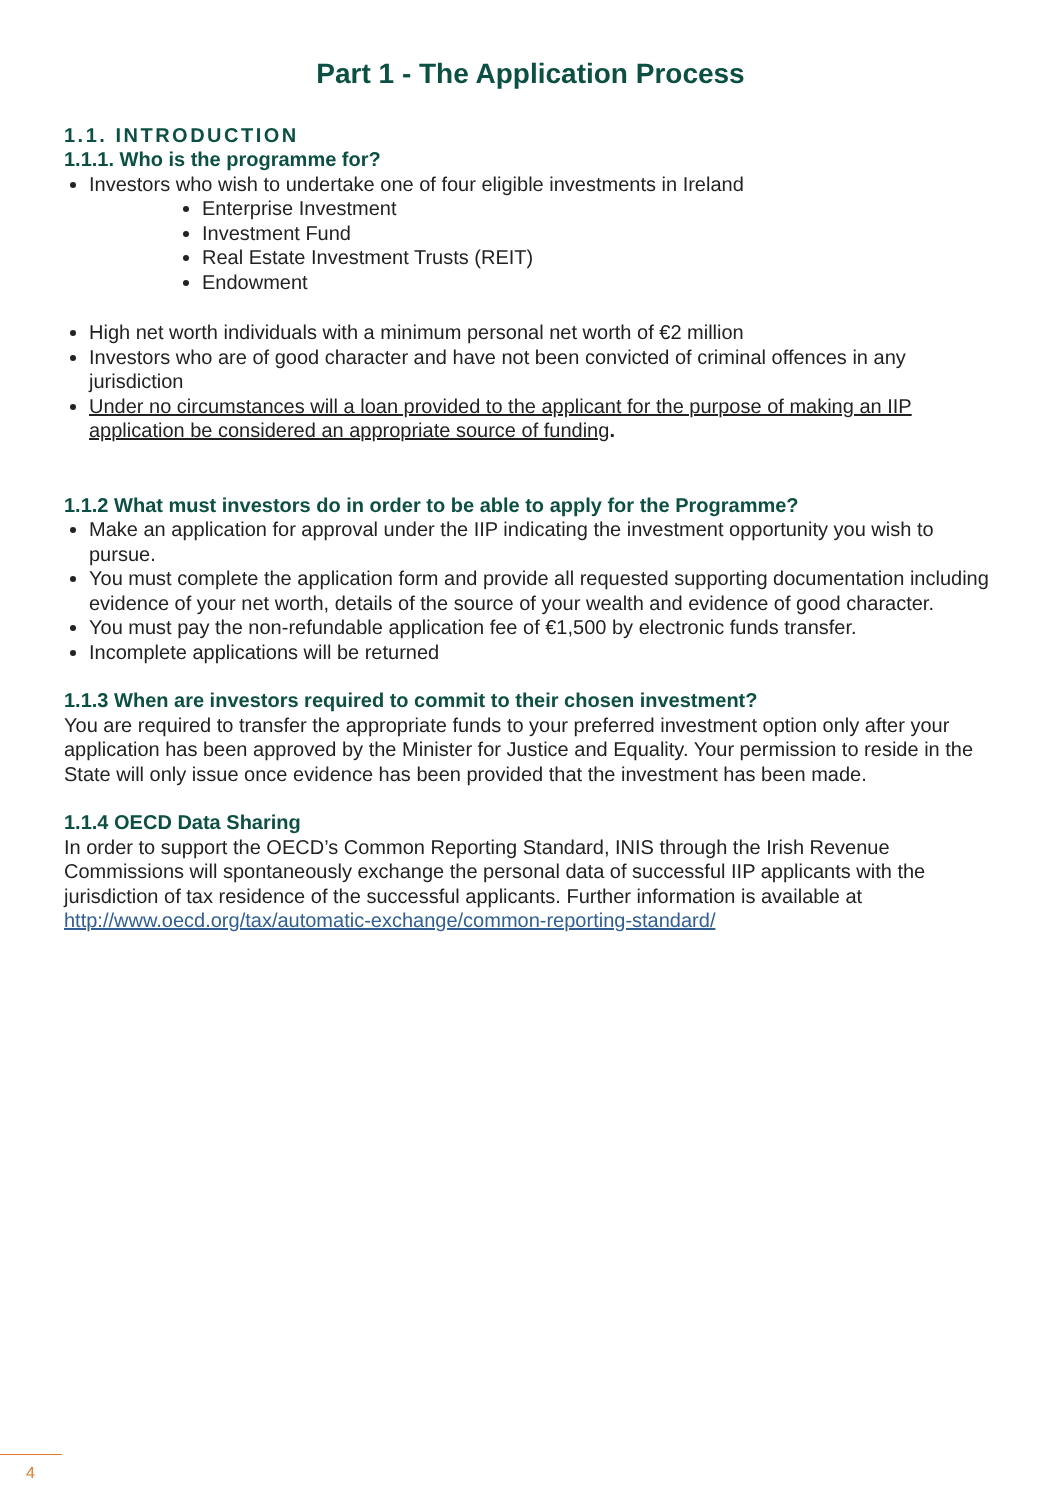Part 1 - The Application Process
1.1. INTRODUCTION
1.1.1. Who is the programme for?
Investors who wish to undertake one of four eligible investments in Ireland
Enterprise Investment
Investment Fund
Real Estate Investment Trusts (REIT)
Endowment
High net worth individuals with a minimum personal net worth of €2 million
Investors who are of good character and have not been convicted of criminal offences in any jurisdiction
Under no circumstances will a loan provided to the applicant for the purpose of making an IIP application be considered an appropriate source of funding.
1.1.2 What must investors do in order to be able to apply for the Programme?
Make an application for approval under the IIP indicating the investment opportunity you wish to pursue.
You must complete the application form and provide all requested supporting documentation including evidence of your net worth, details of the source of your wealth and evidence of good character.
You must pay the non-refundable application fee of €1,500 by electronic funds transfer.
Incomplete applications will be returned
1.1.3 When are investors required to commit to their chosen investment?
You are required to transfer the appropriate funds to your preferred investment option only after your application has been approved by the Minister for Justice and Equality. Your permission to reside in the State will only issue once evidence has been provided that the investment has been made.
1.1.4 OECD Data Sharing
In order to support the OECD’s Common Reporting Standard, INIS through the Irish Revenue Commissions will spontaneously exchange the personal data of successful IIP applicants with the jurisdiction of tax residence of the successful applicants. Further information is available at http://www.oecd.org/tax/automatic-exchange/common-reporting-standard/
4